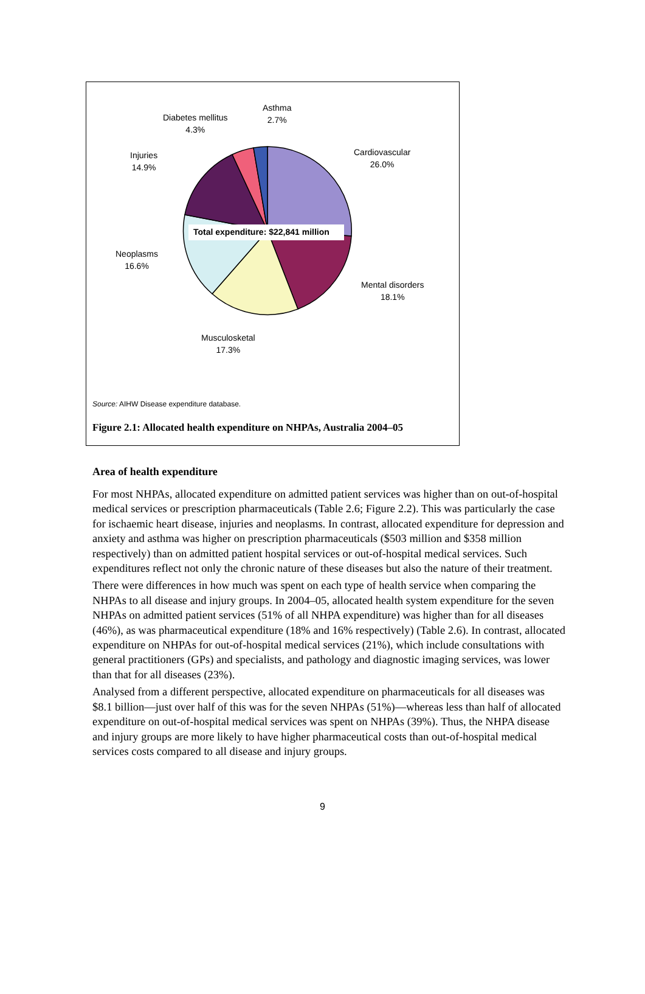Total expenditure: $22,841 million
Asthma
2.7%
Diabetes mellitus
4.3%
Injuries
14.9%
Cardiovascular
26.0%
Neoplasms
16.6%
Mental disorders
18.1%
Musculosketal
17.3%
Source: AIHW Disease expenditure database.
Figure 2.1: Allocated health expenditure on NHPAs, Australia 2004–05
Area of health expenditure
For most NHPAs, allocated expenditure on admitted patient services was higher than on out-of-hospital medical services or prescription pharmaceuticals (Table 2.6; Figure 2.2). This was particularly the case for ischaemic heart disease, injuries and neoplasms. In contrast, allocated expenditure for depression and anxiety and asthma was higher on prescription pharmaceuticals ($503 million and $358 million respectively) than on admitted patient hospital services or out-of-hospital medical services. Such expenditures reflect not only the chronic nature of these diseases but also the nature of their treatment.
There were differences in how much was spent on each type of health service when comparing the NHPAs to all disease and injury groups. In 2004–05, allocated health system expenditure for the seven NHPAs on admitted patient services (51% of all NHPA expenditure) was higher than for all diseases (46%), as was pharmaceutical expenditure (18% and 16% respectively) (Table 2.6). In contrast, allocated expenditure on NHPAs for out-of-hospital medical services (21%), which include consultations with general practitioners (GPs) and specialists, and pathology and diagnostic imaging services, was lower than that for all diseases (23%).
Analysed from a different perspective, allocated expenditure on pharmaceuticals for all diseases was $8.1 billion—just over half of this was for the seven NHPAs (51%)—whereas less than half of allocated expenditure on out-of-hospital medical services was spent on NHPAs (39%). Thus, the NHPA disease and injury groups are more likely to have higher pharmaceutical costs than out-of-hospital medical services costs compared to all disease and injury groups.
9